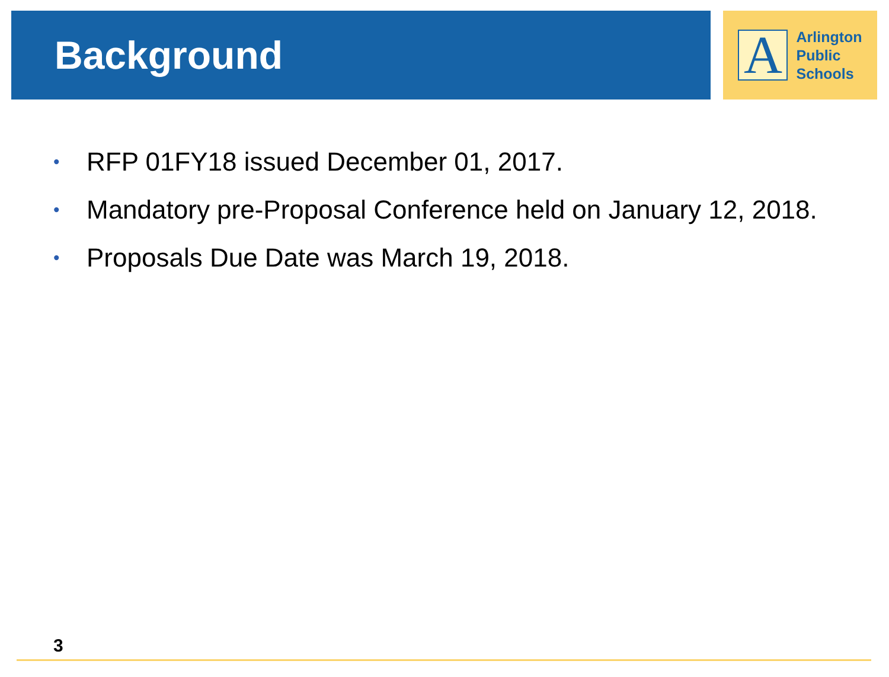Background
A
Arlington
Public
Schools
• RFP 01FY18 issued December 01, 2017.
• Mandatory pre-Proposal Conference held on January 12, 2018.
• Proposals Due Date was March 19, 2018.
3